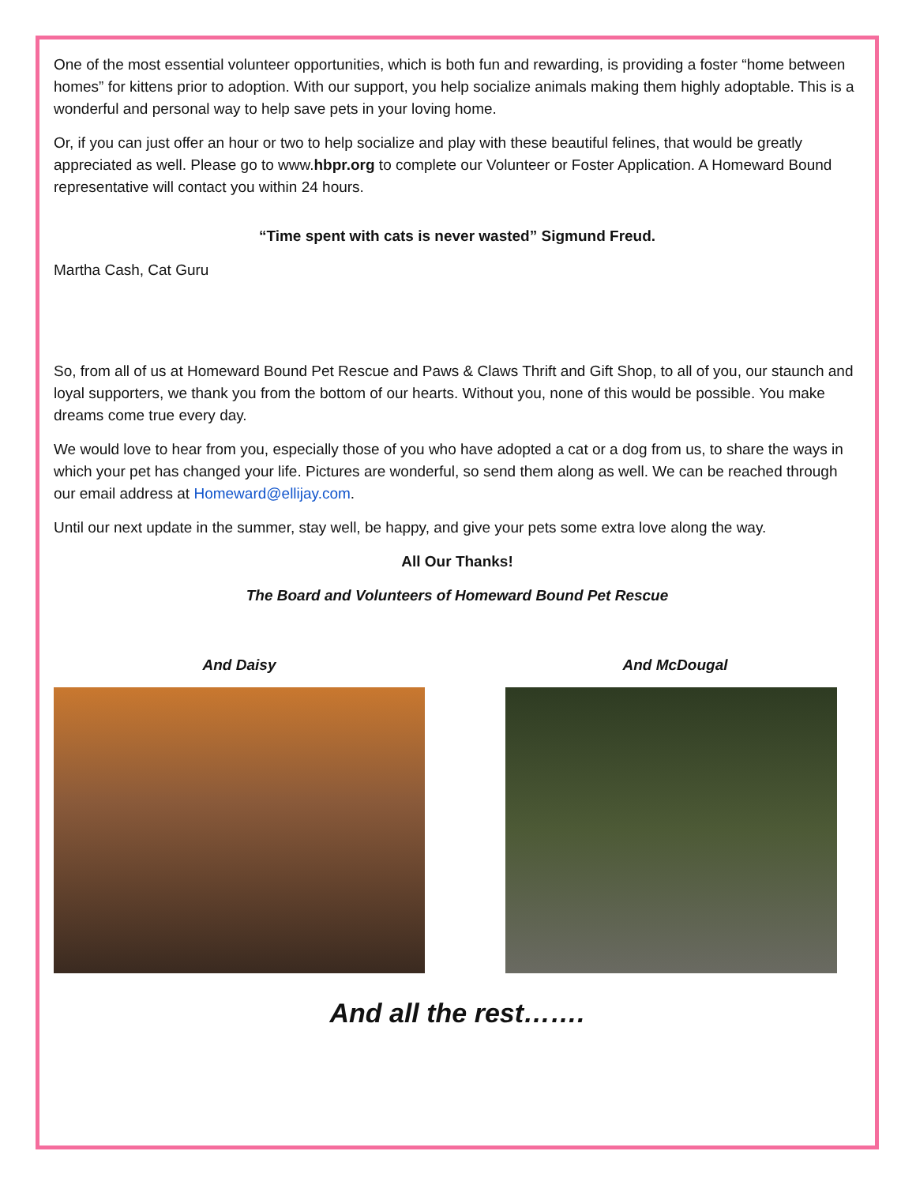One of the most essential volunteer opportunities, which is both fun and rewarding, is providing a foster “home between homes” for kittens prior to adoption. With our support, you help socialize animals making them highly adoptable. This is a wonderful and personal way to help save pets in your loving home.
Or, if you can just offer an hour or two to help socialize and play with these beautiful felines, that would be greatly appreciated as well. Please go to www.hbpr.org to complete our Volunteer or Foster Application. A Homeward Bound representative will contact you within 24 hours.
“Time spent with cats is never wasted” Sigmund Freud.
Martha Cash, Cat Guru
So, from all of us at Homeward Bound Pet Rescue and Paws & Claws Thrift and Gift Shop, to all of you, our staunch and loyal supporters, we thank you from the bottom of our hearts. Without you, none of this would be possible. You make dreams come true every day.
We would love to hear from you, especially those of you who have adopted a cat or a dog from us, to share the ways in which your pet has changed your life. Pictures are wonderful, so send them along as well. We can be reached through our email address at Homeward@ellijay.com.
Until our next update in the summer, stay well, be happy, and give your pets some extra love along the way.
All Our Thanks!
The Board and Volunteers of Homeward Bound Pet Rescue
And Daisy And McDougal
And all the rest…….